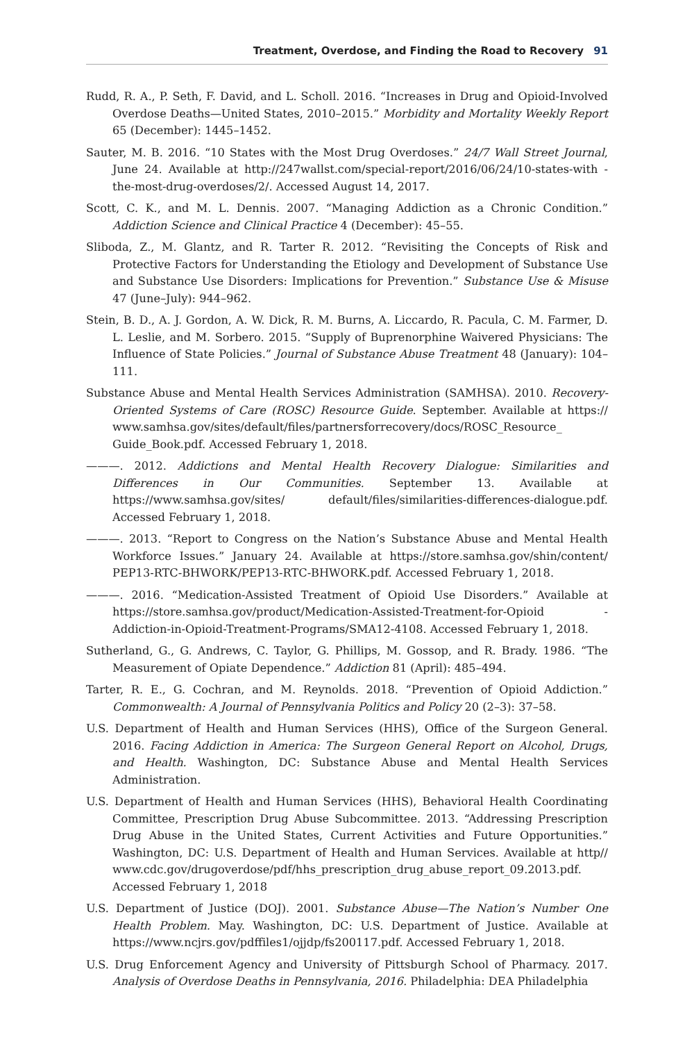Treatment, Overdose, and Finding the Road to Recovery 91
Rudd, R. A., P. Seth, F. David, and L. Scholl. 2016. “Increases in Drug and Opioid-Involved Overdose Deaths—United States, 2010–2015.” Morbidity and Mortality Weekly Report 65 (December): 1445–1452.
Sauter, M. B. 2016. “10 States with the Most Drug Overdoses.” 24/7 Wall Street Journal, June 24. Available at http://247wallst.com/special-report/2016/06/24/10-states-with -the-most-drug-overdoses/2/. Accessed August 14, 2017.
Scott, C. K., and M. L. Dennis. 2007. “Managing Addiction as a Chronic Condition.” Addiction Science and Clinical Practice 4 (December): 45–55.
Sliboda, Z., M. Glantz, and R. Tarter R. 2012. “Revisiting the Concepts of Risk and Protective Factors for Understanding the Etiology and Development of Substance Use and Substance Use Disorders: Implications for Prevention.” Substance Use & Misuse 47 (June–July): 944–962.
Stein, B. D., A. J. Gordon, A. W. Dick, R. M. Burns, A. Liccardo, R. Pacula, C. M. Farmer, D. L. Leslie, and M. Sorbero. 2015. “Supply of Buprenorphine Waivered Physicians: The Influence of State Policies.” Journal of Substance Abuse Treatment 48 (January): 104–111.
Substance Abuse and Mental Health Services Administration (SAMHSA). 2010. Recovery-Oriented Systems of Care (ROSC) Resource Guide. September. Available at https:// www.samhsa.gov/sites/default/files/partnersforrecovery/docs/ROSC_Resource_ Guide_Book.pdf. Accessed February 1, 2018.
———. 2012. Addictions and Mental Health Recovery Dialogue: Similarities and Differences in Our Communities. September 13. Available at https://www.samhsa.gov/sites/ default/files/similarities-differences-dialogue.pdf. Accessed February 1, 2018.
———. 2013. “Report to Congress on the Nation’s Substance Abuse and Mental Health Workforce Issues.” January 24. Available at https://store.samhsa.gov/shin/content/ PEP13-RTC-BHWORK/PEP13-RTC-BHWORK.pdf. Accessed February 1, 2018.
———. 2016. “Medication-Assisted Treatment of Opioid Use Disorders.” Available at https://store.samhsa.gov/product/Medication-Assisted-Treatment-for-Opioid -Addiction-in-Opioid-Treatment-Programs/SMA12-4108. Accessed February 1, 2018.
Sutherland, G., G. Andrews, C. Taylor, G. Phillips, M. Gossop, and R. Brady. 1986. “The Measurement of Opiate Dependence.” Addiction 81 (April): 485–494.
Tarter, R. E., G. Cochran, and M. Reynolds. 2018. “Prevention of Opioid Addiction.” Commonwealth: A Journal of Pennsylvania Politics and Policy 20 (2–3): 37–58.
U.S. Department of Health and Human Services (HHS), Office of the Surgeon General. 2016. Facing Addiction in America: The Surgeon General Report on Alcohol, Drugs, and Health. Washington, DC: Substance Abuse and Mental Health Services Administration.
U.S. Department of Health and Human Services (HHS), Behavioral Health Coordinating Committee, Prescription Drug Abuse Subcommittee. 2013. “Addressing Prescription Drug Abuse in the United States, Current Activities and Future Opportunities.” Washington, DC: U.S. Department of Health and Human Services. Available at http// www.cdc.gov/drugoverdose/pdf/hhs_prescription_drug_abuse_report_09.2013.pdf. Accessed February 1, 2018
U.S. Department of Justice (DOJ). 2001. Substance Abuse—The Nation’s Number One Health Problem. May. Washington, DC: U.S. Department of Justice. Available at https://www.ncjrs.gov/pdffiles1/ojjdp/fs200117.pdf. Accessed February 1, 2018.
U.S. Drug Enforcement Agency and University of Pittsburgh School of Pharmacy. 2017. Analysis of Overdose Deaths in Pennsylvania, 2016. Philadelphia: DEA Philadelphia